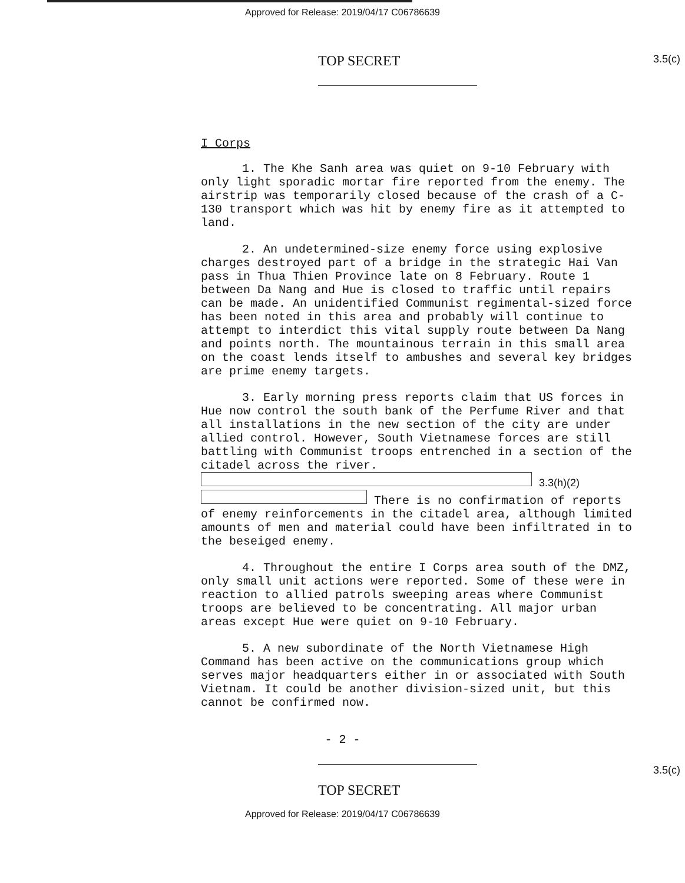Approved for Release: 2019/04/17 C06786639
TOP SECRET
3.5(c)
I Corps
1. The Khe Sanh area was quiet on 9-10 February with only light sporadic mortar fire reported from the enemy. The airstrip was temporarily closed because of the crash of a C-130 transport which was hit by enemy fire as it attempted to land.
2. An undetermined-size enemy force using explosive charges destroyed part of a bridge in the strategic Hai Van pass in Thua Thien Province late on 8 February. Route 1 between Da Nang and Hue is closed to traffic until repairs can be made. An unidentified Communist regimental-sized force has been noted in this area and probably will continue to attempt to interdict this vital supply route between Da Nang and points north. The mountainous terrain in this small area on the coast lends itself to ambushes and several key bridges are prime enemy targets.
3. Early morning press reports claim that US forces in Hue now control the south bank of the Perfume River and that all installations in the new section of the city are under allied control. However, South Vietnamese forces are still battling with Communist troops entrenched in a section of the citadel across the river. 3.3(h)(2) There is no confirmation of reports of enemy reinforcements in the citadel area, although limited amounts of men and material could have been infiltrated in to the beseiged enemy.
4. Throughout the entire I Corps area south of the DMZ, only small unit actions were reported. Some of these were in reaction to allied patrols sweeping areas where Communist troops are believed to be concentrating. All major urban areas except Hue were quiet on 9-10 February.
5. A new subordinate of the North Vietnamese High Command has been active on the communications group which serves major headquarters either in or associated with South Vietnam. It could be another division-sized unit, but this cannot be confirmed now.
- 2 -
TOP SECRET
3.5(c)
Approved for Release: 2019/04/17 C06786639